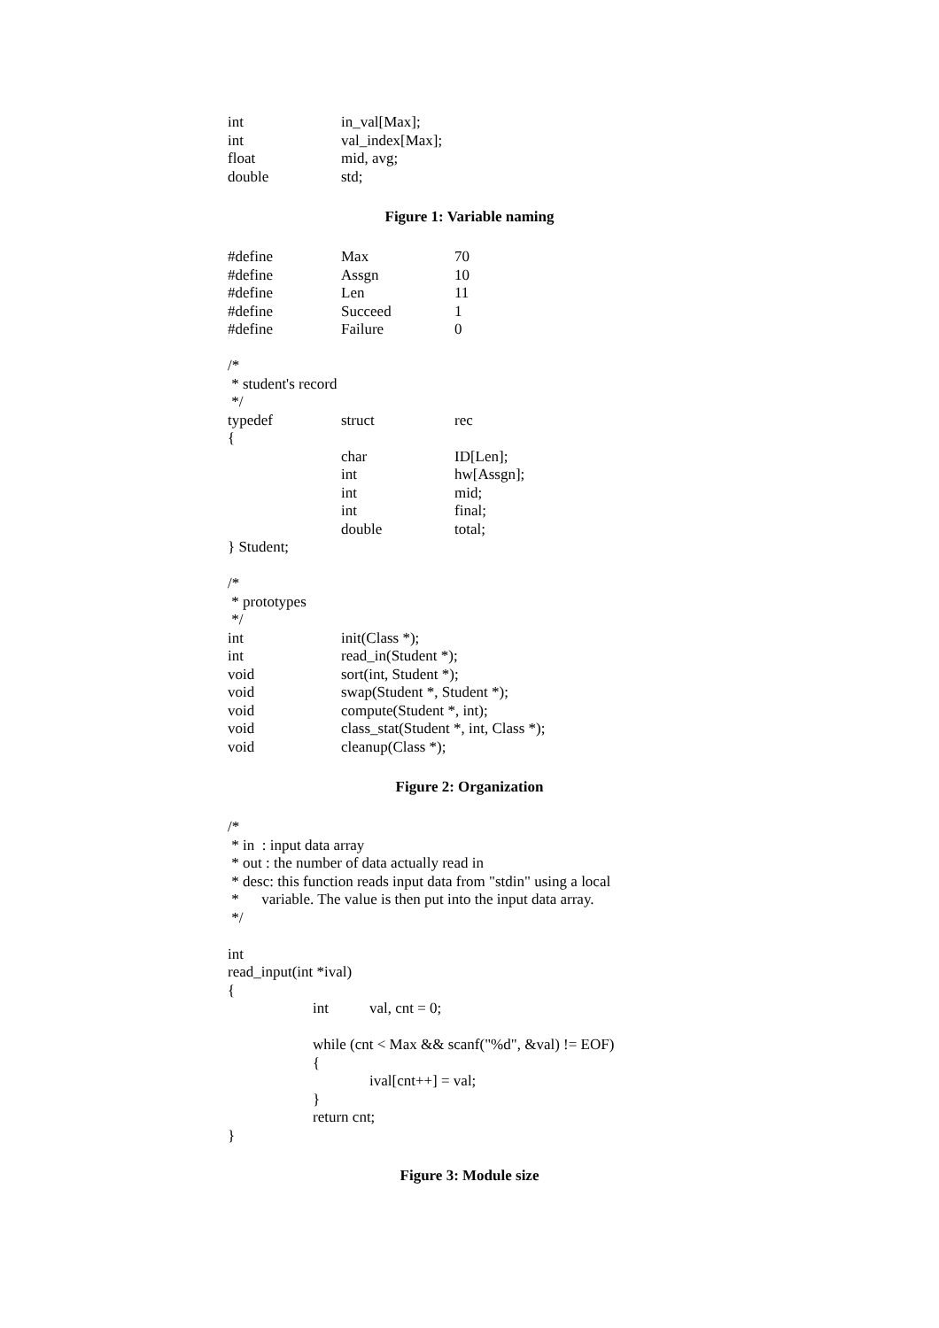int in_val[Max];
int val_index[Max];
float mid, avg;
double std;
Figure 1: Variable naming
#define Max 70
#define Assgn 10
#define Len 11
#define Succeed 1
#define Failure 0
/*
* student's record
*/
typedef struct rec
{
char ID[Len];
int hw[Assgn];
int mid;
int final;
double total;
} Student;
/*
* prototypes
*/
int init(Class *);
int read_in(Student *);
void sort(int, Student *);
void swap(Student *, Student *);
void compute(Student *, int);
void class_stat(Student *, int, Class *);
void cleanup(Class *);
Figure 2: Organization
/*
* in : input data array
* out : the number of data actually read in
* desc: this function reads input data from "stdin" using a local
* variable. The value is then put into the input data array.
*/
int
read_input(int *ival)
{
int val, cnt = 0;
while (cnt < Max && scanf("%d", &val) != EOF)
{
ival[cnt++] = val;
}
return cnt;
}
Figure 3: Module size